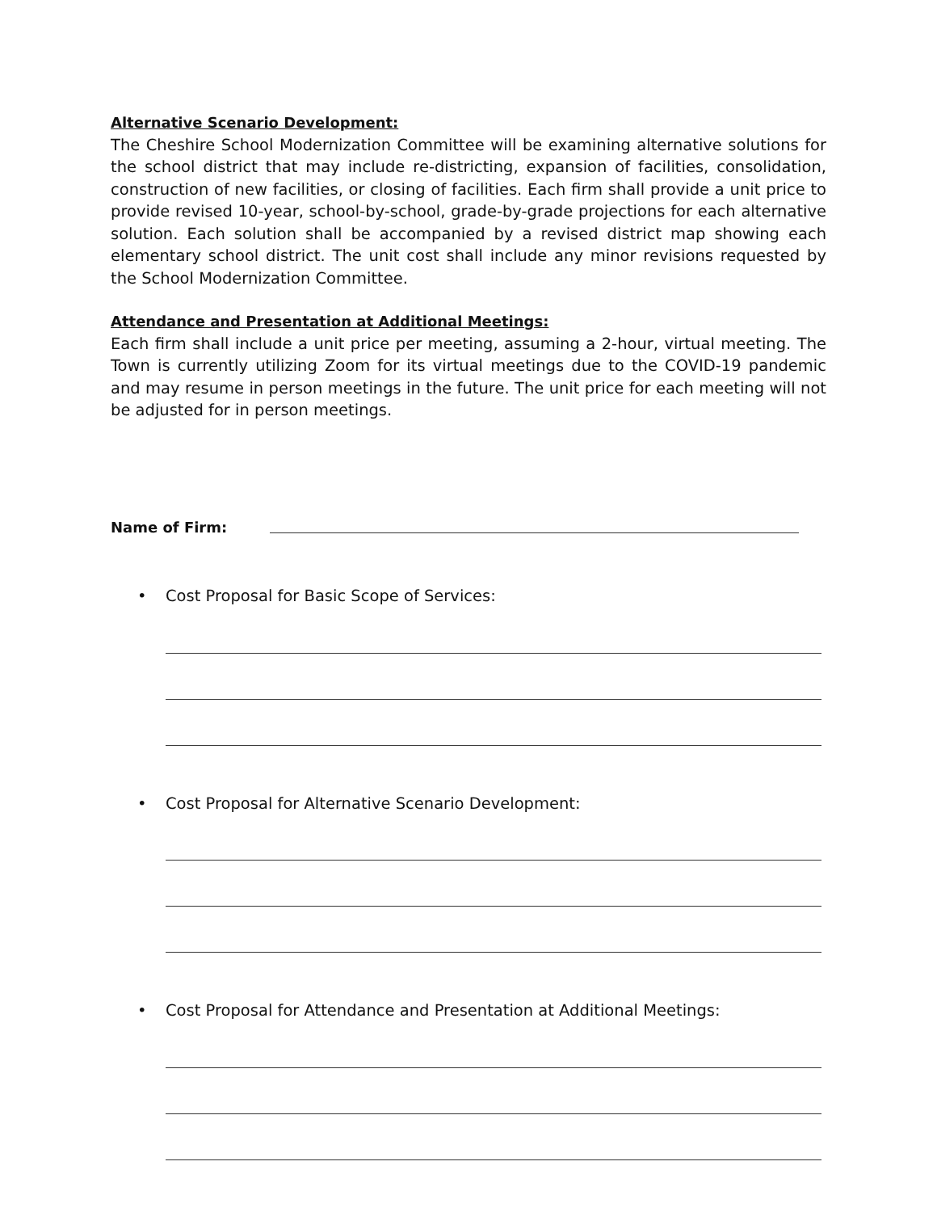Alternative Scenario Development:
The Cheshire School Modernization Committee will be examining alternative solutions for the school district that may include re-districting, expansion of facilities, consolidation, construction of new facilities, or closing of facilities. Each firm shall provide a unit price to provide revised 10-year, school-by-school, grade-by-grade projections for each alternative solution. Each solution shall be accompanied by a revised district map showing each elementary school district. The unit cost shall include any minor revisions requested by the School Modernization Committee.
Attendance and Presentation at Additional Meetings:
Each firm shall include a unit price per meeting, assuming a 2-hour, virtual meeting. The Town is currently utilizing Zoom for its virtual meetings due to the COVID-19 pandemic and may resume in person meetings in the future. The unit price for each meeting will not be adjusted for in person meetings.
Name of Firm:
• Cost Proposal for Basic Scope of Services:
• Cost Proposal for Alternative Scenario Development:
• Cost Proposal for Attendance and Presentation at Additional Meetings: